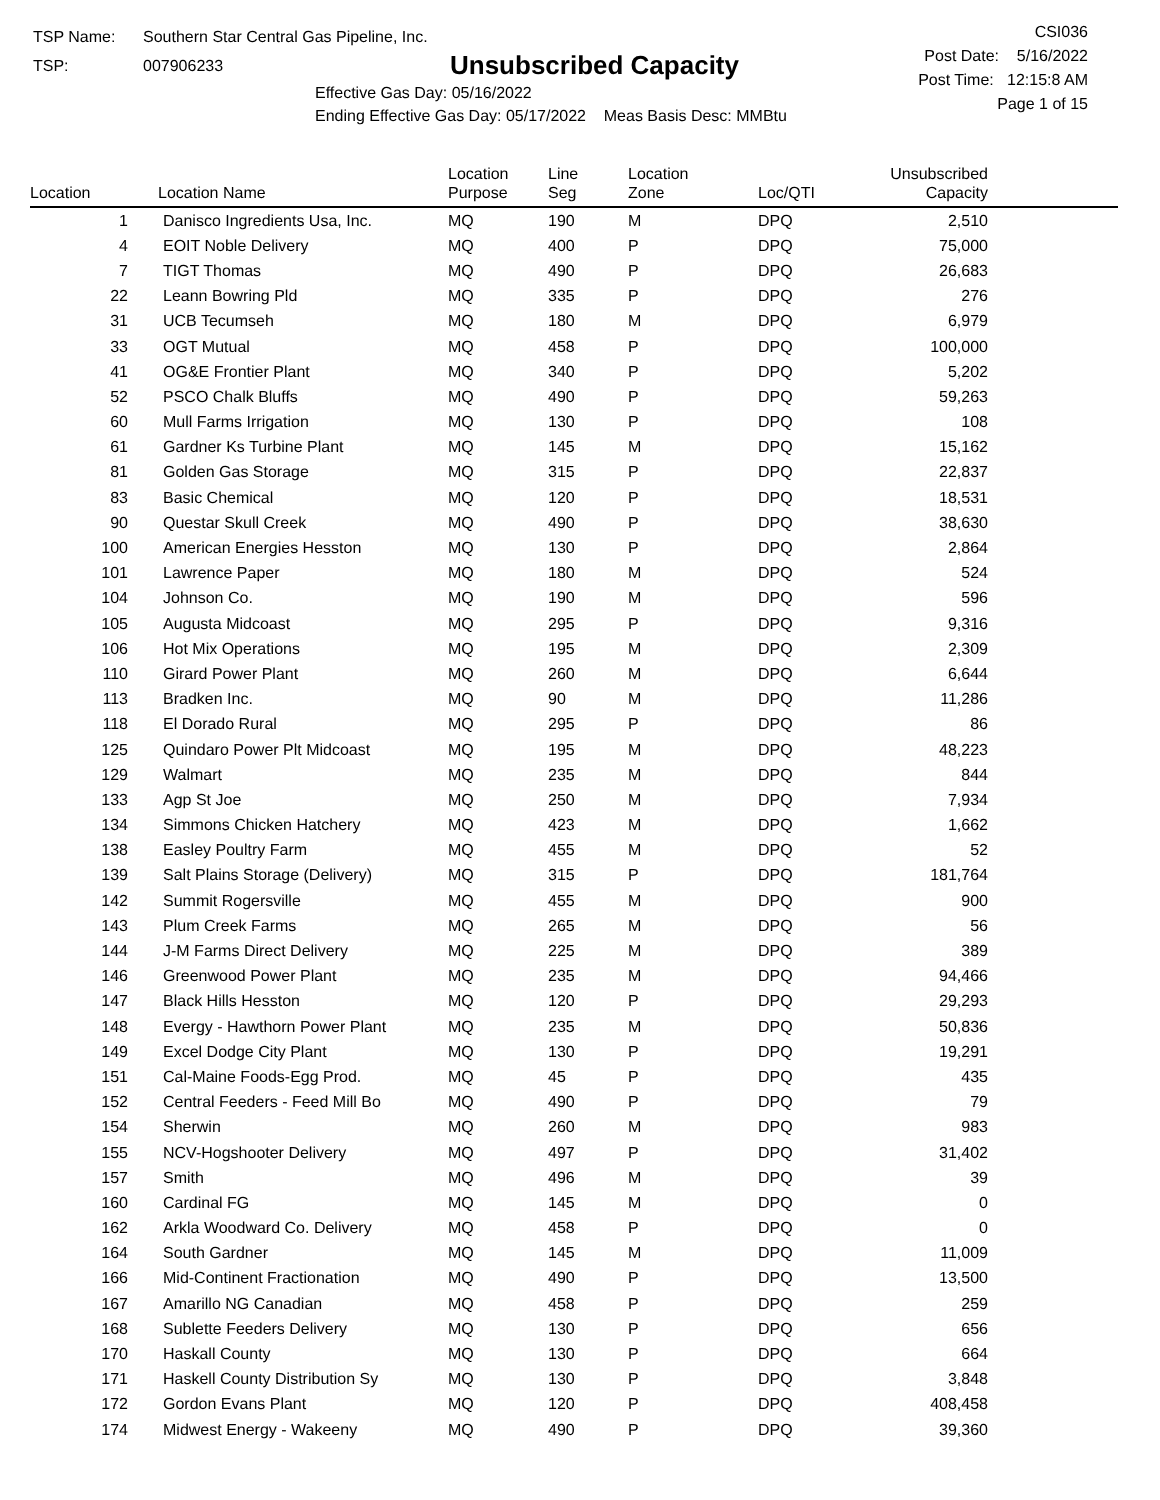TSP Name: Southern Star Central Gas Pipeline, Inc.
TSP: 007906233
Unsubscribed Capacity
Effective Gas Day: 05/16/2022
Ending Effective Gas Day: 05/17/2022 Meas Basis Desc: MMBtu
CSI036
Post Date: 5/16/2022
Post Time: 12:15:8 AM
Page 1 of 15
| Location | Location Name | Location Purpose | Line Seg | Location Zone | Loc/QTI | Unsubscribed Capacity | |
| --- | --- | --- | --- | --- | --- | --- | --- |
| 1 | Danisco Ingredients Usa, Inc. | MQ | 190 | M | DPQ | 2,510 | |
| 4 | EOIT Noble Delivery | MQ | 400 | P | DPQ | 75,000 | |
| 7 | TIGT Thomas | MQ | 490 | P | DPQ | 26,683 | |
| 22 | Leann Bowring Pld | MQ | 335 | P | DPQ | 276 | |
| 31 | UCB Tecumseh | MQ | 180 | M | DPQ | 6,979 | |
| 33 | OGT Mutual | MQ | 458 | P | DPQ | 100,000 | |
| 41 | OG&E Frontier Plant | MQ | 340 | P | DPQ | 5,202 | |
| 52 | PSCO Chalk Bluffs | MQ | 490 | P | DPQ | 59,263 | |
| 60 | Mull Farms Irrigation | MQ | 130 | P | DPQ | 108 | |
| 61 | Gardner Ks Turbine Plant | MQ | 145 | M | DPQ | 15,162 | |
| 81 | Golden Gas Storage | MQ | 315 | P | DPQ | 22,837 | |
| 83 | Basic Chemical | MQ | 120 | P | DPQ | 18,531 | |
| 90 | Questar Skull Creek | MQ | 490 | P | DPQ | 38,630 | |
| 100 | American Energies Hesston | MQ | 130 | P | DPQ | 2,864 | |
| 101 | Lawrence Paper | MQ | 180 | M | DPQ | 524 | |
| 104 | Johnson Co. | MQ | 190 | M | DPQ | 596 | |
| 105 | Augusta Midcoast | MQ | 295 | P | DPQ | 9,316 | |
| 106 | Hot Mix Operations | MQ | 195 | M | DPQ | 2,309 | |
| 110 | Girard Power Plant | MQ | 260 | M | DPQ | 6,644 | |
| 113 | Bradken Inc. | MQ | 90 | M | DPQ | 11,286 | |
| 118 | El Dorado Rural | MQ | 295 | P | DPQ | 86 | |
| 125 | Quindaro Power Plt Midcoast | MQ | 195 | M | DPQ | 48,223 | |
| 129 | Walmart | MQ | 235 | M | DPQ | 844 | |
| 133 | Agp St Joe | MQ | 250 | M | DPQ | 7,934 | |
| 134 | Simmons Chicken Hatchery | MQ | 423 | M | DPQ | 1,662 | |
| 138 | Easley Poultry Farm | MQ | 455 | M | DPQ | 52 | |
| 139 | Salt Plains Storage (Delivery) | MQ | 315 | P | DPQ | 181,764 | |
| 142 | Summit Rogersville | MQ | 455 | M | DPQ | 900 | |
| 143 | Plum Creek Farms | MQ | 265 | M | DPQ | 56 | |
| 144 | J-M Farms Direct Delivery | MQ | 225 | M | DPQ | 389 | |
| 146 | Greenwood Power Plant | MQ | 235 | M | DPQ | 94,466 | |
| 147 | Black Hills Hesston | MQ | 120 | P | DPQ | 29,293 | |
| 148 | Evergy - Hawthorn Power Plant | MQ | 235 | M | DPQ | 50,836 | |
| 149 | Excel Dodge City Plant | MQ | 130 | P | DPQ | 19,291 | |
| 151 | Cal-Maine Foods-Egg Prod. | MQ | 45 | P | DPQ | 435 | |
| 152 | Central Feeders - Feed Mill Bo | MQ | 490 | P | DPQ | 79 | |
| 154 | Sherwin | MQ | 260 | M | DPQ | 983 | |
| 155 | NCV-Hogshooter Delivery | MQ | 497 | P | DPQ | 31,402 | |
| 157 | Smith | MQ | 496 | M | DPQ | 39 | |
| 160 | Cardinal FG | MQ | 145 | M | DPQ | 0 | |
| 162 | Arkla Woodward Co. Delivery | MQ | 458 | P | DPQ | 0 | |
| 164 | South Gardner | MQ | 145 | M | DPQ | 11,009 | |
| 166 | Mid-Continent Fractionation | MQ | 490 | P | DPQ | 13,500 | |
| 167 | Amarillo NG Canadian | MQ | 458 | P | DPQ | 259 | |
| 168 | Sublette Feeders Delivery | MQ | 130 | P | DPQ | 656 | |
| 170 | Haskall County | MQ | 130 | P | DPQ | 664 | |
| 171 | Haskell County Distribution Sy | MQ | 130 | P | DPQ | 3,848 | |
| 172 | Gordon Evans Plant | MQ | 120 | P | DPQ | 408,458 | |
| 174 | Midwest Energy - Wakeeny | MQ | 490 | P | DPQ | 39,360 | |